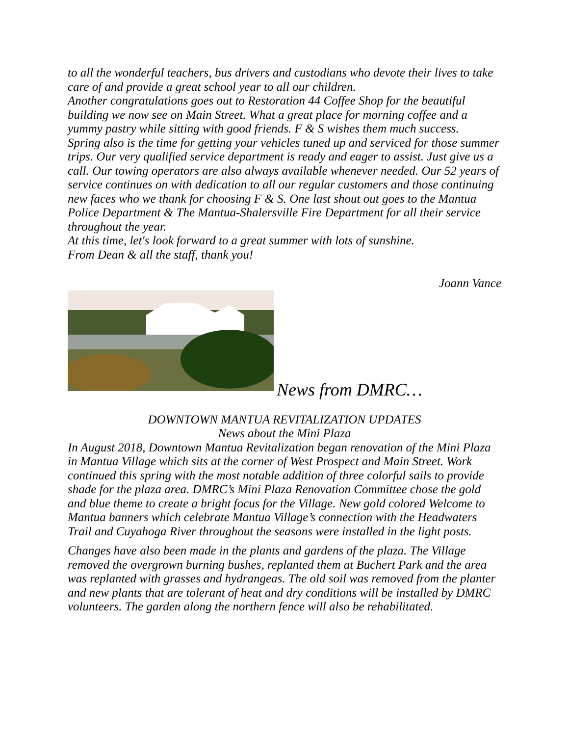to all the wonderful teachers, bus drivers and custodians who devote their lives to take care of and provide a great school year to all our children.
Another congratulations goes out to Restoration 44 Coffee Shop for the beautiful building we now see on Main Street. What a great place for morning coffee and a yummy pastry while sitting with good friends. F & S wishes them much success.
Spring also is the time for getting your vehicles tuned up and serviced for those summer trips. Our very qualified service department is ready and eager to assist. Just give us a call. Our towing operators are also always available whenever needed. Our 52 years of service continues on with dedication to all our regular customers and those continuing new faces who we thank for choosing F & S. One last shout out goes to the Mantua Police Department & The Mantua-Shalersville Fire Department for all their service throughout the year.
At this time, let's look forward to a great summer with lots of sunshine.
From Dean & all the staff, thank you!
Joann Vance
News from DMRC…
DOWNTOWN MANTUA REVITALIZATION UPDATES
News about the Mini Plaza
In August 2018, Downtown Mantua Revitalization began renovation of the Mini Plaza in Mantua Village which sits at the corner of West Prospect and Main Street. Work continued this spring with the most notable addition of three colorful sails to provide shade for the plaza area. DMRC’s Mini Plaza Renovation Committee chose the gold and blue theme to create a bright focus for the Village. New gold colored Welcome to Mantua banners which celebrate Mantua Village’s connection with the Headwaters Trail and Cuyahoga River throughout the seasons were installed in the light posts.
Changes have also been made in the plants and gardens of the plaza. The Village removed the overgrown burning bushes, replanted them at Buchert Park and the area was replanted with grasses and hydrangeas. The old soil was removed from the planter and new plants that are tolerant of heat and dry conditions will be installed by DMRC volunteers. The garden along the northern fence will also be rehabilitated.